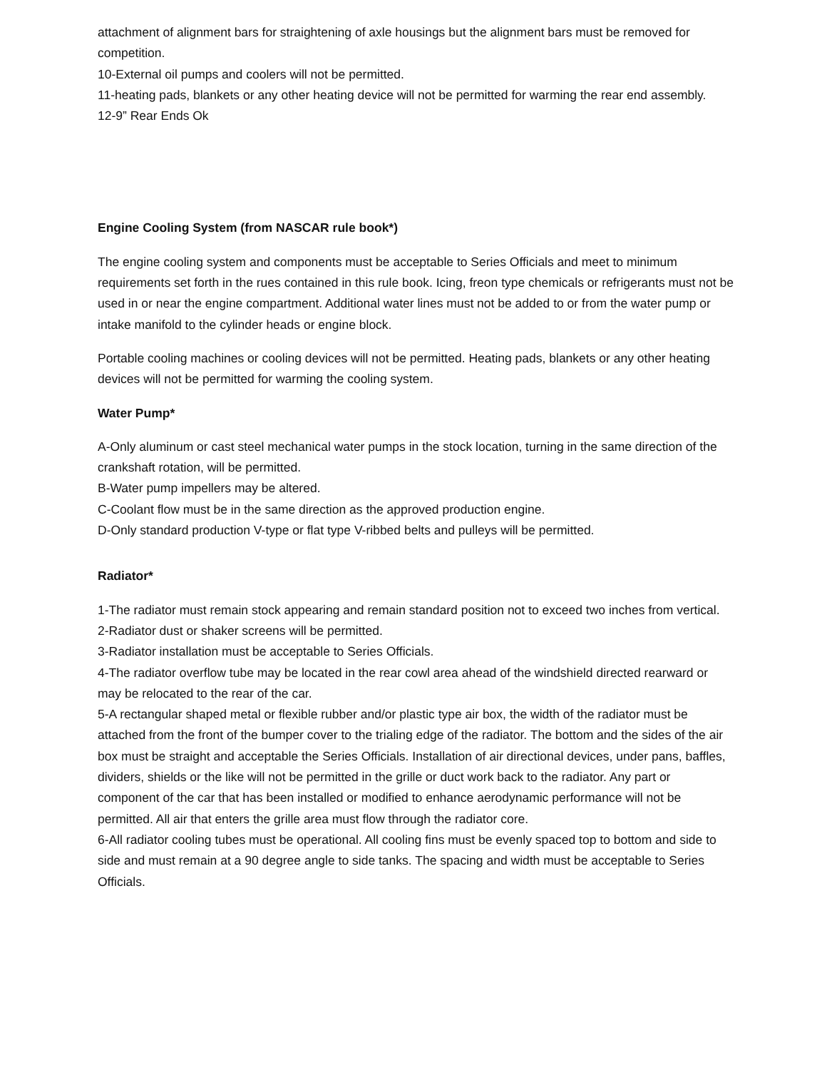attachment of alignment bars for straightening of axle housings but the alignment bars must be removed for competition.
10-External oil pumps and coolers will not be permitted.
11-heating pads, blankets or any other heating device will not be permitted for warming the rear end assembly.
12-9” Rear Ends Ok
Engine Cooling System (from NASCAR rule book*)
The engine cooling system and components must be acceptable to Series Officials and meet to minimum requirements set forth in the rues contained in this rule book. Icing, freon type chemicals or refrigerants must not be used in or near the engine compartment. Additional water lines must not be added to or from the water pump or intake manifold to the cylinder heads or engine block.
Portable cooling machines or cooling devices will not be permitted. Heating pads, blankets or any other heating devices will not be permitted for warming the cooling system.
Water Pump*
A-Only aluminum or cast steel mechanical water pumps in the stock location, turning in the same direction of the crankshaft rotation, will be permitted.
B-Water pump impellers may be altered.
C-Coolant flow must be in the same direction as the approved production engine.
D-Only standard production V-type or flat type V-ribbed belts and pulleys will be permitted.
Radiator*
1-The radiator must remain stock appearing and remain standard position not to exceed two inches from vertical.
2-Radiator dust or shaker screens will be permitted.
3-Radiator installation must be acceptable to Series Officials.
4-The radiator overflow tube may be located in the rear cowl area ahead of the windshield directed rearward or may be relocated to the rear of the car.
5-A rectangular shaped metal or flexible rubber and/or plastic type air box, the width of the radiator must be attached from the front of the bumper cover to the trialing edge of the radiator. The bottom and the sides of the air box must be straight and acceptable the Series Officials. Installation of air directional devices, under pans, baffles, dividers, shields or the like will not be permitted in the grille or duct work back to the radiator. Any part or component of the car that has been installed or modified to enhance aerodynamic performance will not be permitted. All air that enters the grille area must flow through the radiator core.
6-All radiator cooling tubes must be operational. All cooling fins must be evenly spaced top to bottom and side to side and must remain at a 90 degree angle to side tanks. The spacing and width must be acceptable to Series Officials.